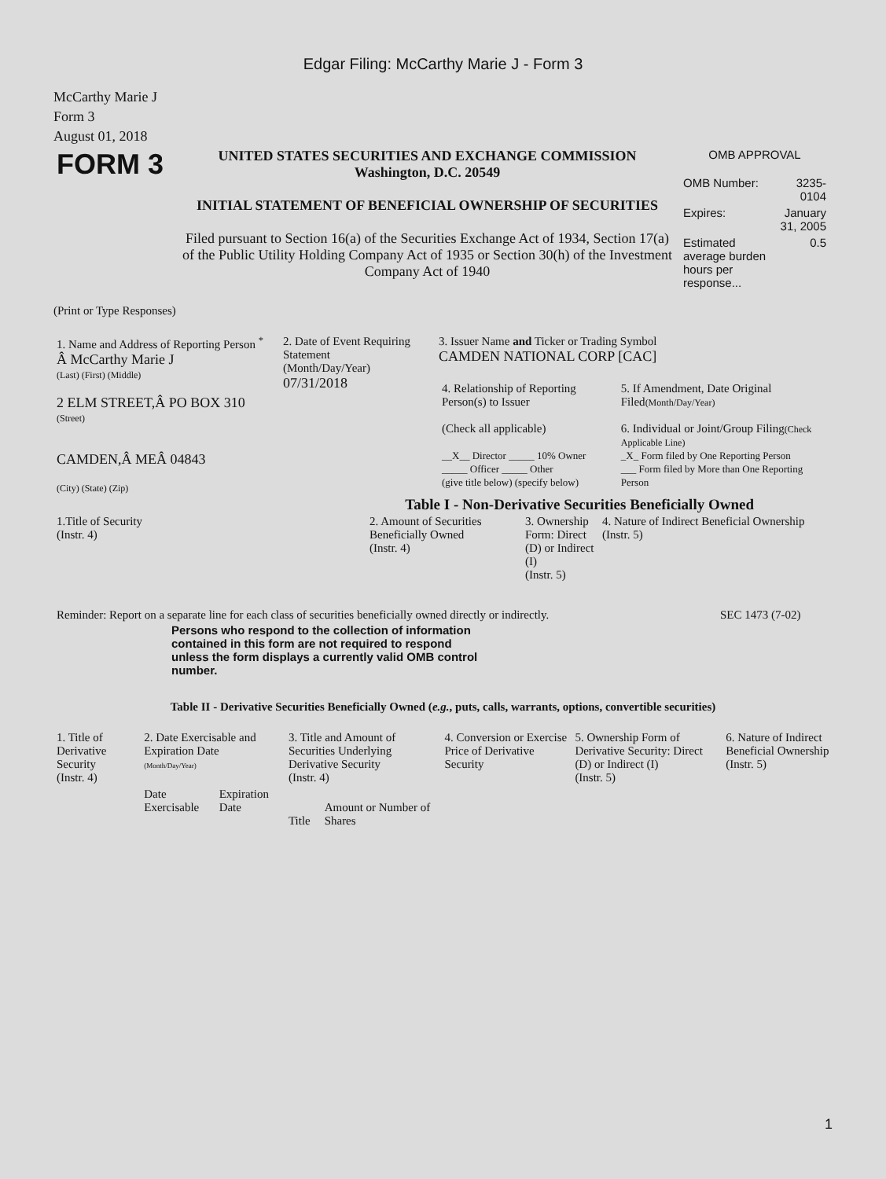Edgar Filing: McCarthy Marie J - Form 3
McCarthy Marie J
Form 3
August 01, 2018
| FORM 3 | UNITED STATES SECURITIES AND EXCHANGE COMMISSION Washington, D.C. 20549 INITIAL STATEMENT OF BENEFICIAL OWNERSHIP OF SECURITIES Filed pursuant to Section 16(a) of the Securities Exchange Act of 1934, Section 17(a) of the Public Utility Holding Company Act of 1935 or Section 30(h) of the Investment Company Act of 1940 | OMB APPROVAL / OMB Number: / 3235-0104 / / Expires: / January 31, 2005 / / Estimated average burden hours per response... / 0.5 / |
(Print or Type Responses)
| 1. Name and Address of Reporting Person <sup>*</sup> Â McCarthy Marie J (Last) (First) (Middle) 2 ELM STREET,Â PO BOX 310 (Street) CAMDEN,Â MEÂ 04843 (City) (State) (Zip) | 2. Date of Event Requiring Statement (Month/Day/Year) 07/31/2018 | 3. Issuer Name and Ticker or Trading Symbol CAMDEN NATIONAL CORP [CAC] / 4. Relationship of Reporting Person(s) to Issuer (Check all applicable) __X__ Director _____ 10% Owner _____ Officer _____ Other (give title below) (specify below) / 5. If Amendment, Date Original Filed (Month/Day/Year) 6. Individual or Joint/Group Filing (Check Applicable Line) _X_ Form filed by One Reporting Person ___ Form filed by More than One Reporting Person / |
Table I - Non-Derivative Securities Beneficially Owned
| 1.Title of Security (Instr. 4) | 2. Amount of Securities Beneficially Owned (Instr. 4) | 3. Ownership Form: Direct (D) or Indirect (I) (Instr. 5) | 4. Nature of Indirect Beneficial Ownership (Instr. 5) |
| --- | --- | --- | --- |
| Reminder: Report on a separate line for each class of securities beneficially owned directly or indirectly. | SEC 1473 (7-02) |
Persons who respond to the collection of information contained in this form are not required to respond unless the form displays a currently valid OMB control number.
Table II - Derivative Securities Beneficially Owned (e.g., puts, calls, warrants, options, convertible securities)
| 1. Title of Derivative Security (Instr. 4) | 2. Date Exercisable and Expiration Date (Month/Day/Year) | | 3. Title and Amount of Securities Underlying Derivative Security (Instr. 4) | | 4. Conversion or Exercise Price of Derivative Security | 5. Ownership Form of Derivative Security: Direct (D) or Indirect (I) (Instr. 5) | 6. Nature of Indirect Beneficial Ownership (Instr. 5) |
| --- | --- | --- | --- | --- | --- | --- | --- |
| | Date Exercisable | Expiration Date | Title | Amount or Number of Shares | | | |
1